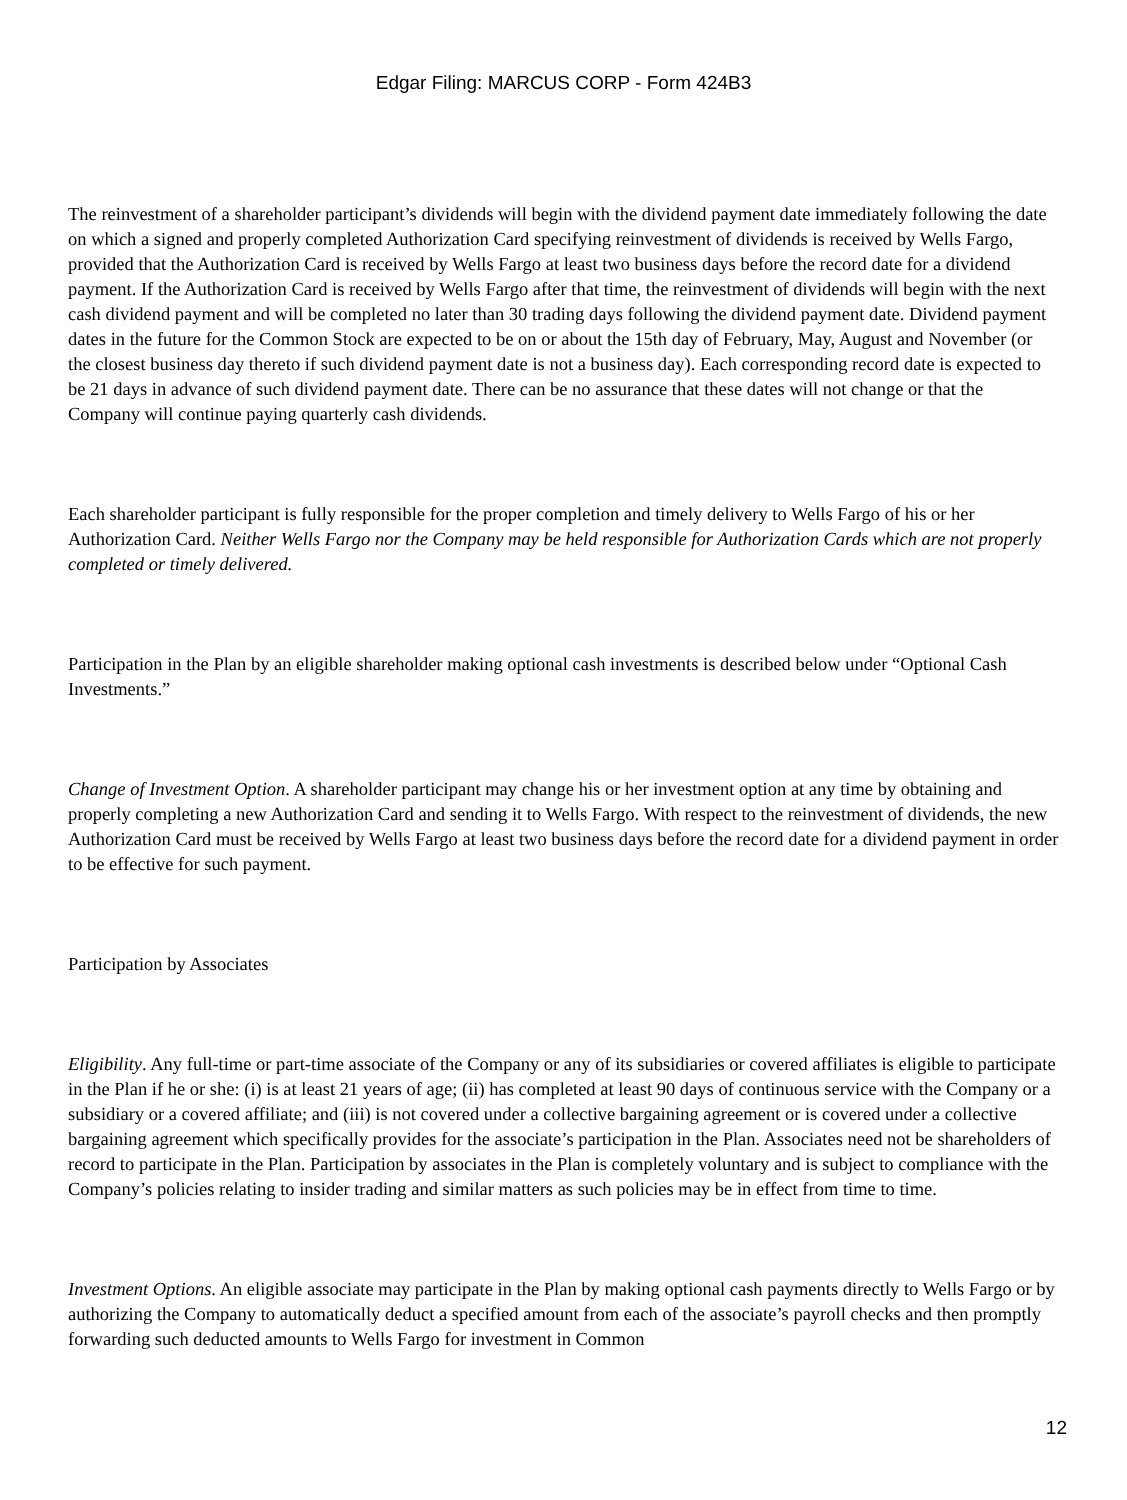Edgar Filing: MARCUS CORP - Form 424B3
The reinvestment of a shareholder participant’s dividends will begin with the dividend payment date immediately following the date on which a signed and properly completed Authorization Card specifying reinvestment of dividends is received by Wells Fargo, provided that the Authorization Card is received by Wells Fargo at least two business days before the record date for a dividend payment. If the Authorization Card is received by Wells Fargo after that time, the reinvestment of dividends will begin with the next cash dividend payment and will be completed no later than 30 trading days following the dividend payment date. Dividend payment dates in the future for the Common Stock are expected to be on or about the 15th day of February, May, August and November (or the closest business day thereto if such dividend payment date is not a business day). Each corresponding record date is expected to be 21 days in advance of such dividend payment date. There can be no assurance that these dates will not change or that the Company will continue paying quarterly cash dividends.
Each shareholder participant is fully responsible for the proper completion and timely delivery to Wells Fargo of his or her Authorization Card. Neither Wells Fargo nor the Company may be held responsible for Authorization Cards which are not properly completed or timely delivered.
Participation in the Plan by an eligible shareholder making optional cash investments is described below under “Optional Cash Investments.”
Change of Investment Option. A shareholder participant may change his or her investment option at any time by obtaining and properly completing a new Authorization Card and sending it to Wells Fargo. With respect to the reinvestment of dividends, the new Authorization Card must be received by Wells Fargo at least two business days before the record date for a dividend payment in order to be effective for such payment.
Participation by Associates
Eligibility. Any full-time or part-time associate of the Company or any of its subsidiaries or covered affiliates is eligible to participate in the Plan if he or she: (i) is at least 21 years of age; (ii) has completed at least 90 days of continuous service with the Company or a subsidiary or a covered affiliate; and (iii) is not covered under a collective bargaining agreement or is covered under a collective bargaining agreement which specifically provides for the associate’s participation in the Plan. Associates need not be shareholders of record to participate in the Plan. Participation by associates in the Plan is completely voluntary and is subject to compliance with the Company’s policies relating to insider trading and similar matters as such policies may be in effect from time to time.
Investment Options. An eligible associate may participate in the Plan by making optional cash payments directly to Wells Fargo or by authorizing the Company to automatically deduct a specified amount from each of the associate’s payroll checks and then promptly forwarding such deducted amounts to Wells Fargo for investment in Common
12